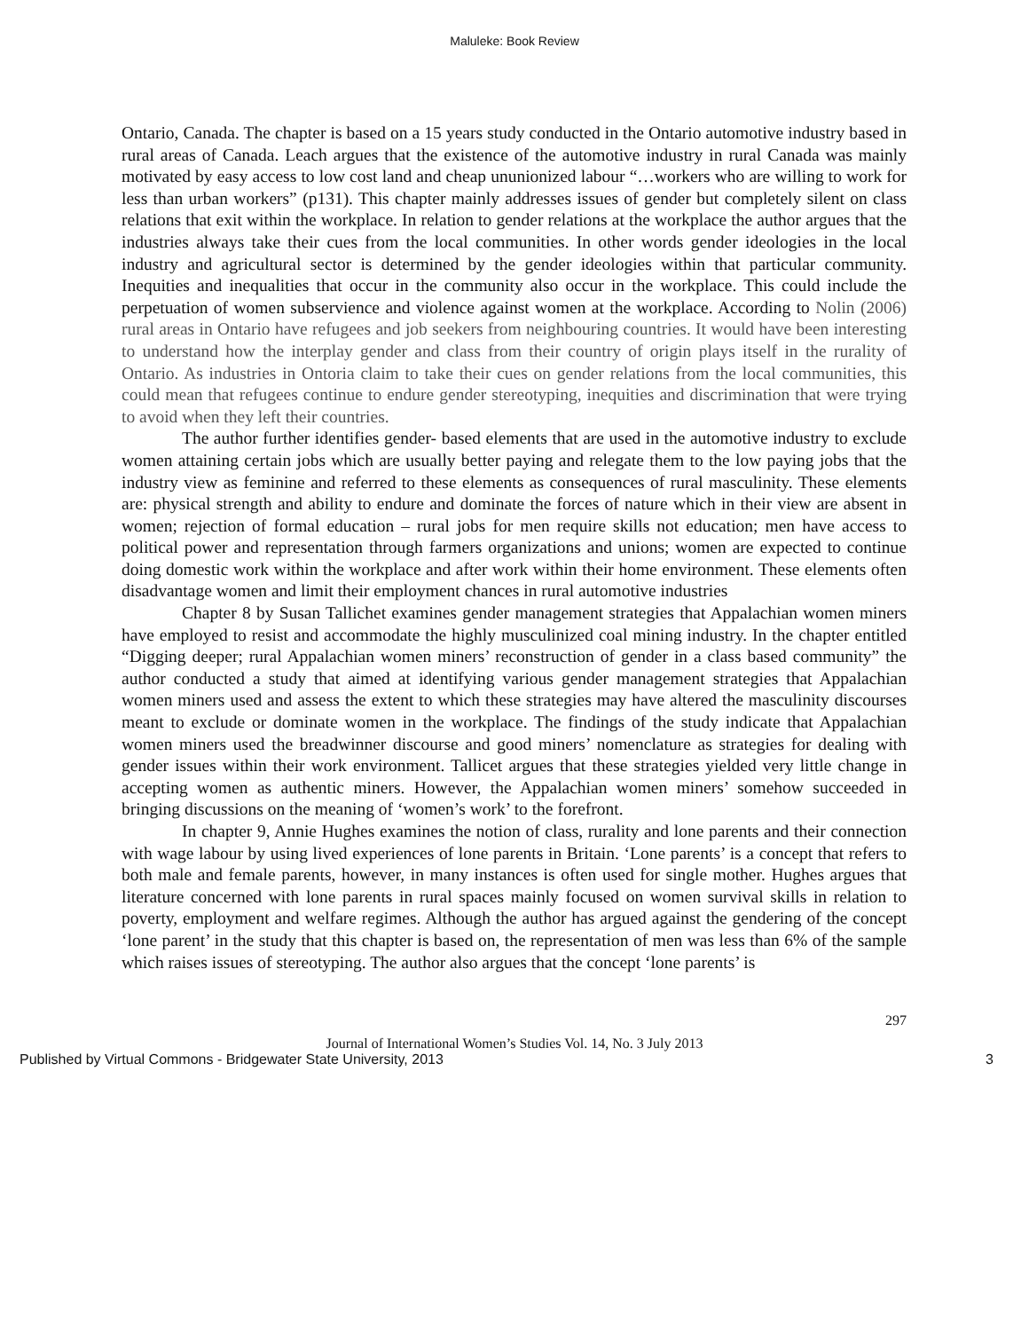Maluleke: Book Review
Ontario, Canada. The chapter is based on a 15 years study conducted in the Ontario automotive industry based in rural areas of Canada. Leach argues that the existence of the automotive industry in rural Canada was mainly motivated by easy access to low cost land and cheap ununionized labour “…workers who are willing to work for less than urban workers” (p131). This chapter mainly addresses issues of gender but completely silent on class relations that exit within the workplace. In relation to gender relations at the workplace the author argues that the industries always take their cues from the local communities. In other words gender ideologies in the local industry and agricultural sector is determined by the gender ideologies within that particular community. Inequities and inequalities that occur in the community also occur in the workplace. This could include the perpetuation of women subservience and violence against women at the workplace. According to Nolin (2006) rural areas in Ontario have refugees and job seekers from neighbouring countries. It would have been interesting to understand how the interplay gender and class from their country of origin plays itself in the rurality of Ontario. As industries in Ontoria claim to take their cues on gender relations from the local communities, this could mean that refugees continue to endure gender stereotyping, inequities and discrimination that were trying to avoid when they left their countries.
The author further identifies gender- based elements that are used in the automotive industry to exclude women attaining certain jobs which are usually better paying and relegate them to the low paying jobs that the industry view as feminine and referred to these elements as consequences of rural masculinity. These elements are: physical strength and ability to endure and dominate the forces of nature which in their view are absent in women; rejection of formal education – rural jobs for men require skills not education; men have access to political power and representation through farmers organizations and unions; women are expected to continue doing domestic work within the workplace and after work within their home environment. These elements often disadvantage women and limit their employment chances in rural automotive industries
Chapter 8 by Susan Tallichet examines gender management strategies that Appalachian women miners have employed to resist and accommodate the highly musculinized coal mining industry. In the chapter entitled “Digging deeper; rural Appalachian women miners’ reconstruction of gender in a class based community” the author conducted a study that aimed at identifying various gender management strategies that Appalachian women miners used and assess the extent to which these strategies may have altered the masculinity discourses meant to exclude or dominate women in the workplace. The findings of the study indicate that Appalachian women miners used the breadwinner discourse and good miners’ nomenclature as strategies for dealing with gender issues within their work environment. Tallicet argues that these strategies yielded very little change in accepting women as authentic miners. However, the Appalachian women miners’ somehow succeeded in bringing discussions on the meaning of ‘women’s work’ to the forefront.
In chapter 9, Annie Hughes examines the notion of class, rurality and lone parents and their connection with wage labour by using lived experiences of lone parents in Britain. ‘Lone parents’ is a concept that refers to both male and female parents, however, in many instances is often used for single mother. Hughes argues that literature concerned with lone parents in rural spaces mainly focused on women survival skills in relation to poverty, employment and welfare regimes. Although the author has argued against the gendering of the concept ‘lone parent’ in the study that this chapter is based on, the representation of men was less than 6% of the sample which raises issues of stereotyping. The author also argues that the concept ‘lone parents’ is
297
Journal of International Women’s Studies Vol. 14, No. 3 July 2013
Published by Virtual Commons - Bridgewater State University, 2013 3